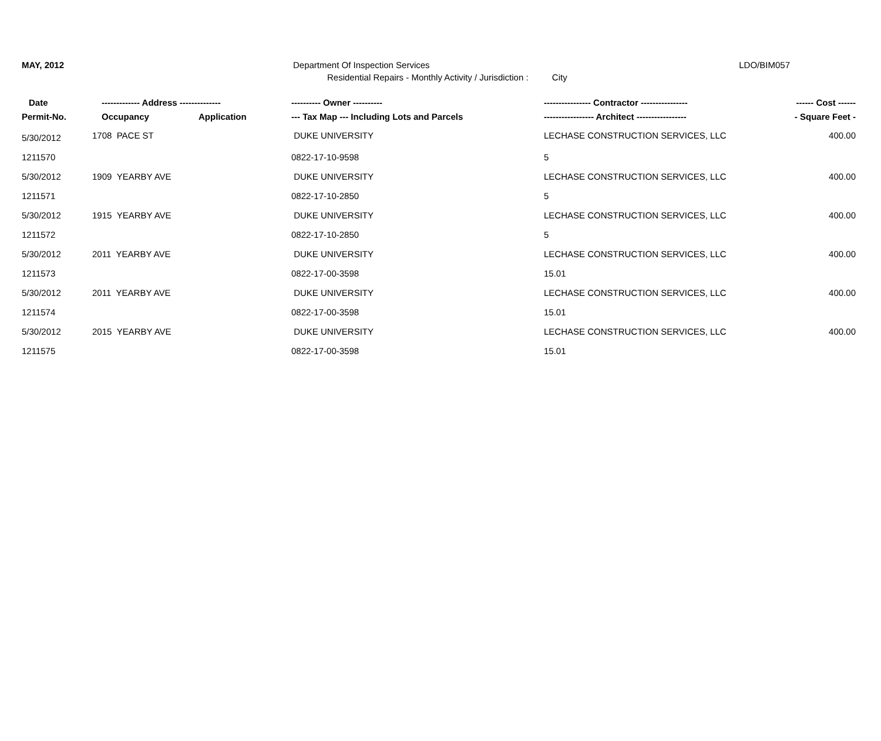MAY, 2012 Department Of Inspection Services LDO/BIM057
Residential Repairs - Monthly Activity / Jurisdiction : City
| Date | ------------- Address -------------- | | ---------- Owner ---------- | ---------------- Contractor ---------------- | ------ Cost ------ |
| --- | --- | --- | --- | --- | --- |
| Permit-No. | Occupancy | Application | --- Tax Map --- Including Lots and Parcels | ----------------- Architect ----------------- | - Square Feet - |
| 5/30/2012 | 1708 PACE ST | | DUKE UNIVERSITY | LECHASE CONSTRUCTION SERVICES, LLC | 400.00 |
| 1211570 | | | 0822-17-10-9598 | 5 | |
| 5/30/2012 | 1909 YEARBY AVE | | DUKE UNIVERSITY | LECHASE CONSTRUCTION SERVICES, LLC | 400.00 |
| 1211571 | | | 0822-17-10-2850 | 5 | |
| 5/30/2012 | 1915 YEARBY AVE | | DUKE UNIVERSITY | LECHASE CONSTRUCTION SERVICES, LLC | 400.00 |
| 1211572 | | | 0822-17-10-2850 | 5 | |
| 5/30/2012 | 2011 YEARBY AVE | | DUKE UNIVERSITY | LECHASE CONSTRUCTION SERVICES, LLC | 400.00 |
| 1211573 | | | 0822-17-00-3598 | 15.01 | |
| 5/30/2012 | 2011 YEARBY AVE | | DUKE UNIVERSITY | LECHASE CONSTRUCTION SERVICES, LLC | 400.00 |
| 1211574 | | | 0822-17-00-3598 | 15.01 | |
| 5/30/2012 | 2015 YEARBY AVE | | DUKE UNIVERSITY | LECHASE CONSTRUCTION SERVICES, LLC | 400.00 |
| 1211575 | | | 0822-17-00-3598 | 15.01 | |